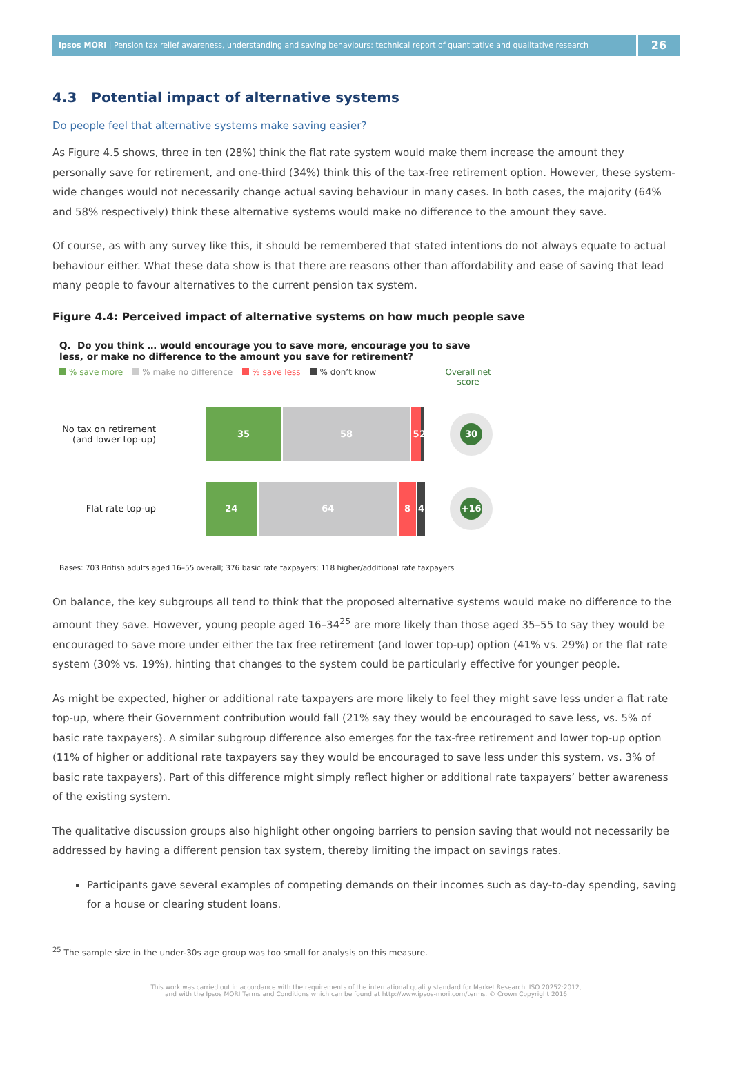Ipsos MORI | Pension tax relief awareness, understanding and saving behaviours: technical report of quantitative and qualitative research
26
4.3 Potential impact of alternative systems
Do people feel that alternative systems make saving easier?
As Figure 4.5 shows, three in ten (28%) think the flat rate system would make them increase the amount they personally save for retirement, and one-third (34%) think this of the tax-free retirement option. However, these system-wide changes would not necessarily change actual saving behaviour in many cases. In both cases, the majority (64% and 58% respectively) think these alternative systems would make no difference to the amount they save.
Of course, as with any survey like this, it should be remembered that stated intentions do not always equate to actual behaviour either. What these data show is that there are reasons other than affordability and ease of saving that lead many people to favour alternatives to the current pension tax system.
Figure 4.4: Perceived impact of alternative systems on how much people save
Q. Do you think … would encourage you to save more, encourage you to save less, or make no difference to the amount you save for retirement?
% save more % make no difference % save less % don’t know Overall net
score
No tax on retirement (and lower top-up)
35 58 5 2
30
Flat rate top-up
24 64 8 4
+16
Bases: 703 British adults aged 16–55 overall; 376 basic rate taxpayers; 118 higher/additional rate taxpayers
On balance, the key subgroups all tend to think that the proposed alternative systems would make no difference to the amount they save. However, young people aged 16–34<sup>25</sup> are more likely than those aged 35–55 to say they would be encouraged to save more under either the tax free retirement (and lower top-up) option (41% vs. 29%) or the flat rate system (30% vs. 19%), hinting that changes to the system could be particularly effective for younger people.
As might be expected, higher or additional rate taxpayers are more likely to feel they might save less under a flat rate top-up, where their Government contribution would fall (21% say they would be encouraged to save less, vs. 5% of basic rate taxpayers). A similar subgroup difference also emerges for the tax-free retirement and lower top-up option (11% of higher or additional rate taxpayers say they would be encouraged to save less under this system, vs. 3% of basic rate taxpayers). Part of this difference might simply reflect higher or additional rate taxpayers’ better awareness of the existing system.
The qualitative discussion groups also highlight other ongoing barriers to pension saving that would not necessarily be addressed by having a different pension tax system, thereby limiting the impact on savings rates.
Participants gave several examples of competing demands on their incomes such as day-to-day spending, saving for a house or clearing student loans.
<sup>25</sup> The sample size in the under-30s age group was too small for analysis on this measure.
This work was carried out in accordance with the requirements of the international quality standard for Market Research, ISO 20252:2012,
and with the Ipsos MORI Terms and Conditions which can be found at http://www.ipsos-mori.com/terms. © Crown Copyright 2016